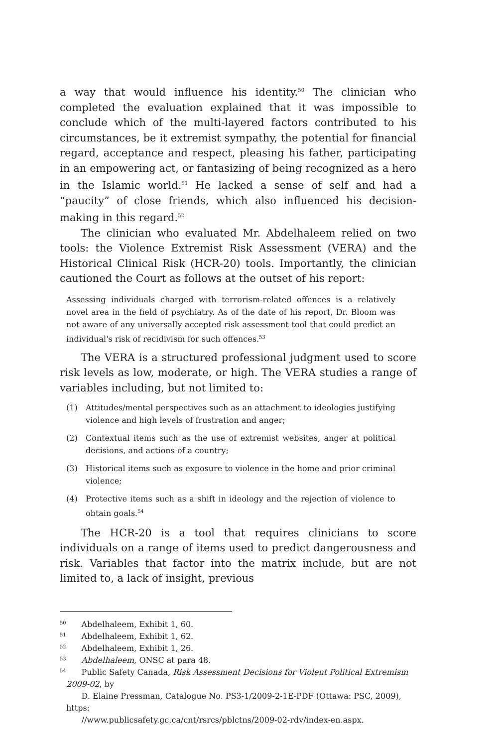a way that would influence his identity.<sup>50</sup> The clinician who completed the evaluation explained that it was impossible to conclude which of the multi-layered factors contributed to his circumstances, be it extremist sympathy, the potential for financial regard, acceptance and respect, pleasing his father, participating in an empowering act, or fantasizing of being recognized as a hero in the Islamic world.<sup>51</sup> He lacked a sense of self and had a “paucity” of close friends, which also influenced his decision-making in this regard.<sup>52</sup>
The clinician who evaluated Mr. Abdelhaleem relied on two tools: the Violence Extremist Risk Assessment (VERA) and the Historical Clinical Risk (HCR-20) tools. Importantly, the clinician cautioned the Court as follows at the outset of his report:
Assessing individuals charged with terrorism-related offences is a relatively novel area in the field of psychiatry. As of the date of his report, Dr. Bloom was not aware of any universally accepted risk assessment tool that could predict an individual's risk of recidivism for such offences.<sup>53</sup>
The VERA is a structured professional judgment used to score risk levels as low, moderate, or high. The VERA studies a range of variables including, but not limited to:
(1) Attitudes/mental perspectives such as an attachment to ideologies justifying violence and high levels of frustration and anger;
(2) Contextual items such as the use of extremist websites, anger at political decisions, and actions of a country;
(3) Historical items such as exposure to violence in the home and prior criminal violence;
(4) Protective items such as a shift in ideology and the rejection of violence to obtain goals.<sup>54</sup>
The HCR-20 is a tool that requires clinicians to score individuals on a range of items used to predict dangerousness and risk. Variables that factor into the matrix include, but are not limited to, a lack of insight, previous
<sup>50</sup>
Abdelhaleem, Exhibit 1, 60.
<sup>51</sup>
Abdelhaleem, Exhibit 1, 62.
<sup>52</sup>
Abdelhaleem, Exhibit 1, 26.
<sup>53</sup>
Abdelhaleem, ONSC at para 48.
<sup>54</sup>
Public Safety Canada, Risk Assessment Decisions for Violent Political Extremism 2009-02, by
D. Elaine Pressman, Catalogue No. PS3-1/2009-2-1E-PDF (Ottawa: PSC, 2009), https:
//www.publicsafety.gc.ca/cnt/rsrcs/pblctns/2009-02-rdv/index-en.aspx.